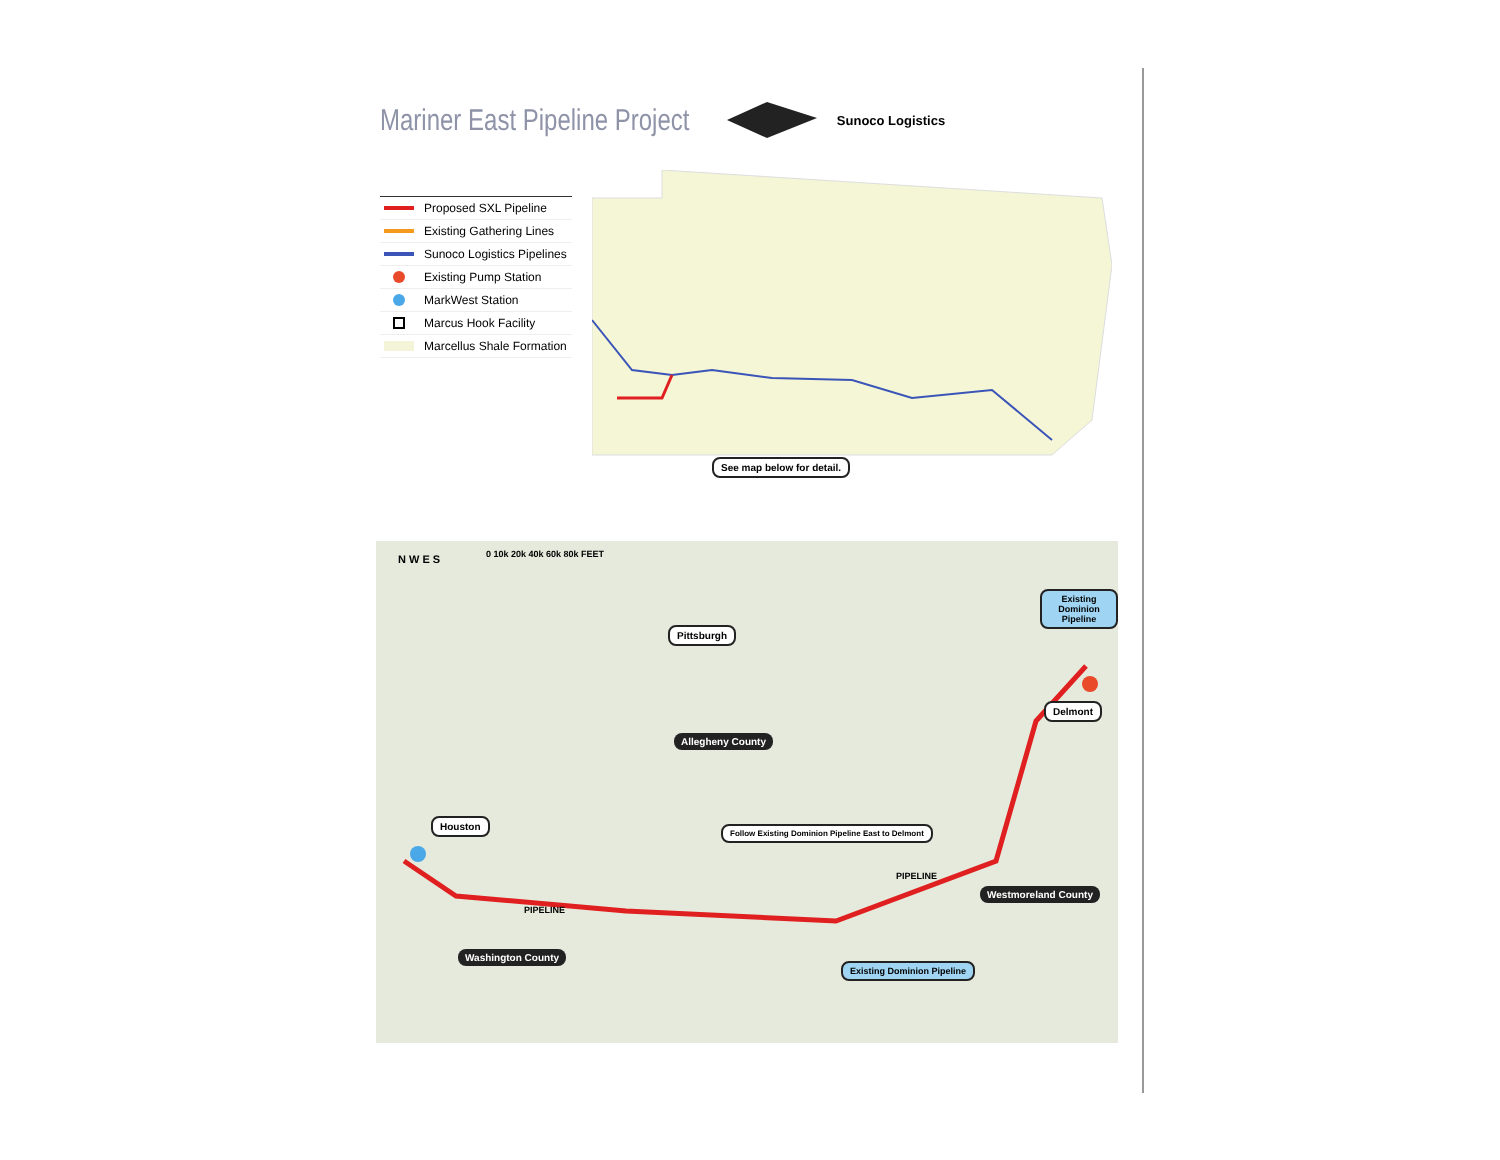Mariner East Pipeline Project Sunoco Logistics
Proposed SXL Pipeline
Existing Gathering Lines
Sunoco Logistics Pipelines
Existing Pump Station
MarkWest Station
Marcus Hook Facility
Marcellus Shale Formation
See map below for detail.
0 10k 20k 40k 60k 80k FEET
N W E S
Pittsburgh
Allegheny County
Follow Existing Dominion Pipeline East to Delmont
Westmoreland County
Washington County
Existing Dominion Pipeline
Existing Dominion Pipeline
Houston
Delmont
PIPELINE
PIPELINE